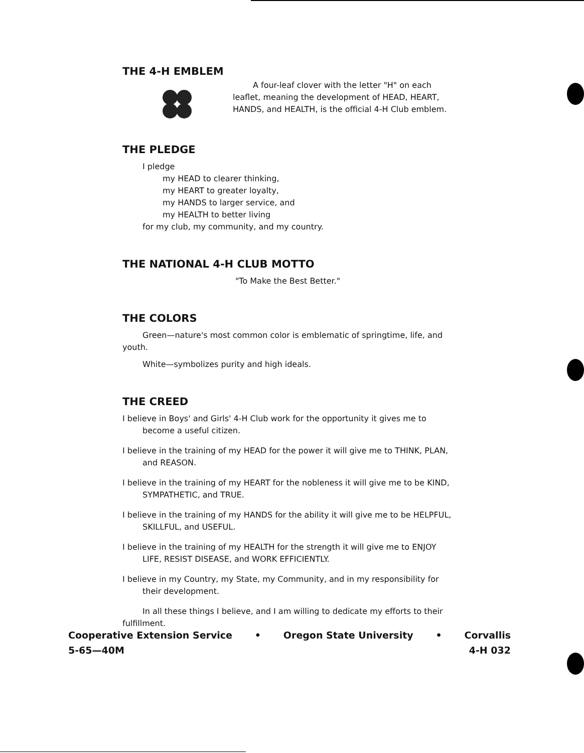THE 4-H EMBLEM
A four-leaf clover with the letter "H" on each leaflet, meaning the development of HEAD, HEART, HANDS, and HEALTH, is the official 4-H Club emblem.
THE PLEDGE
I pledge
my HEAD to clearer thinking,
my HEART to greater loyalty,
my HANDS to larger service, and
my HEALTH to better living
for my club, my community, and my country.
THE NATIONAL 4-H CLUB MOTTO
"To Make the Best Better."
THE COLORS
Green—nature's most common color is emblematic of springtime, life, and youth.
White—symbolizes purity and high ideals.
THE CREED
I believe in Boys' and Girls' 4-H Club work for the opportunity it gives me to become a useful citizen.
I believe in the training of my HEAD for the power it will give me to THINK, PLAN, and REASON.
I believe in the training of my HEART for the nobleness it will give me to be KIND, SYMPATHETIC, and TRUE.
I believe in the training of my HANDS for the ability it will give me to be HELPFUL, SKILLFUL, and USEFUL.
I believe in the training of my HEALTH for the strength it will give me to ENJOY LIFE, RESIST DISEASE, and WORK EFFICIENTLY.
I believe in my Country, my State, my Community, and in my responsibility for their development.
In all these things I believe, and I am willing to dedicate my efforts to their fulfillment.
Cooperative Extension Service • Oregon State University • Corvallis
5-65—40M 4-H 032